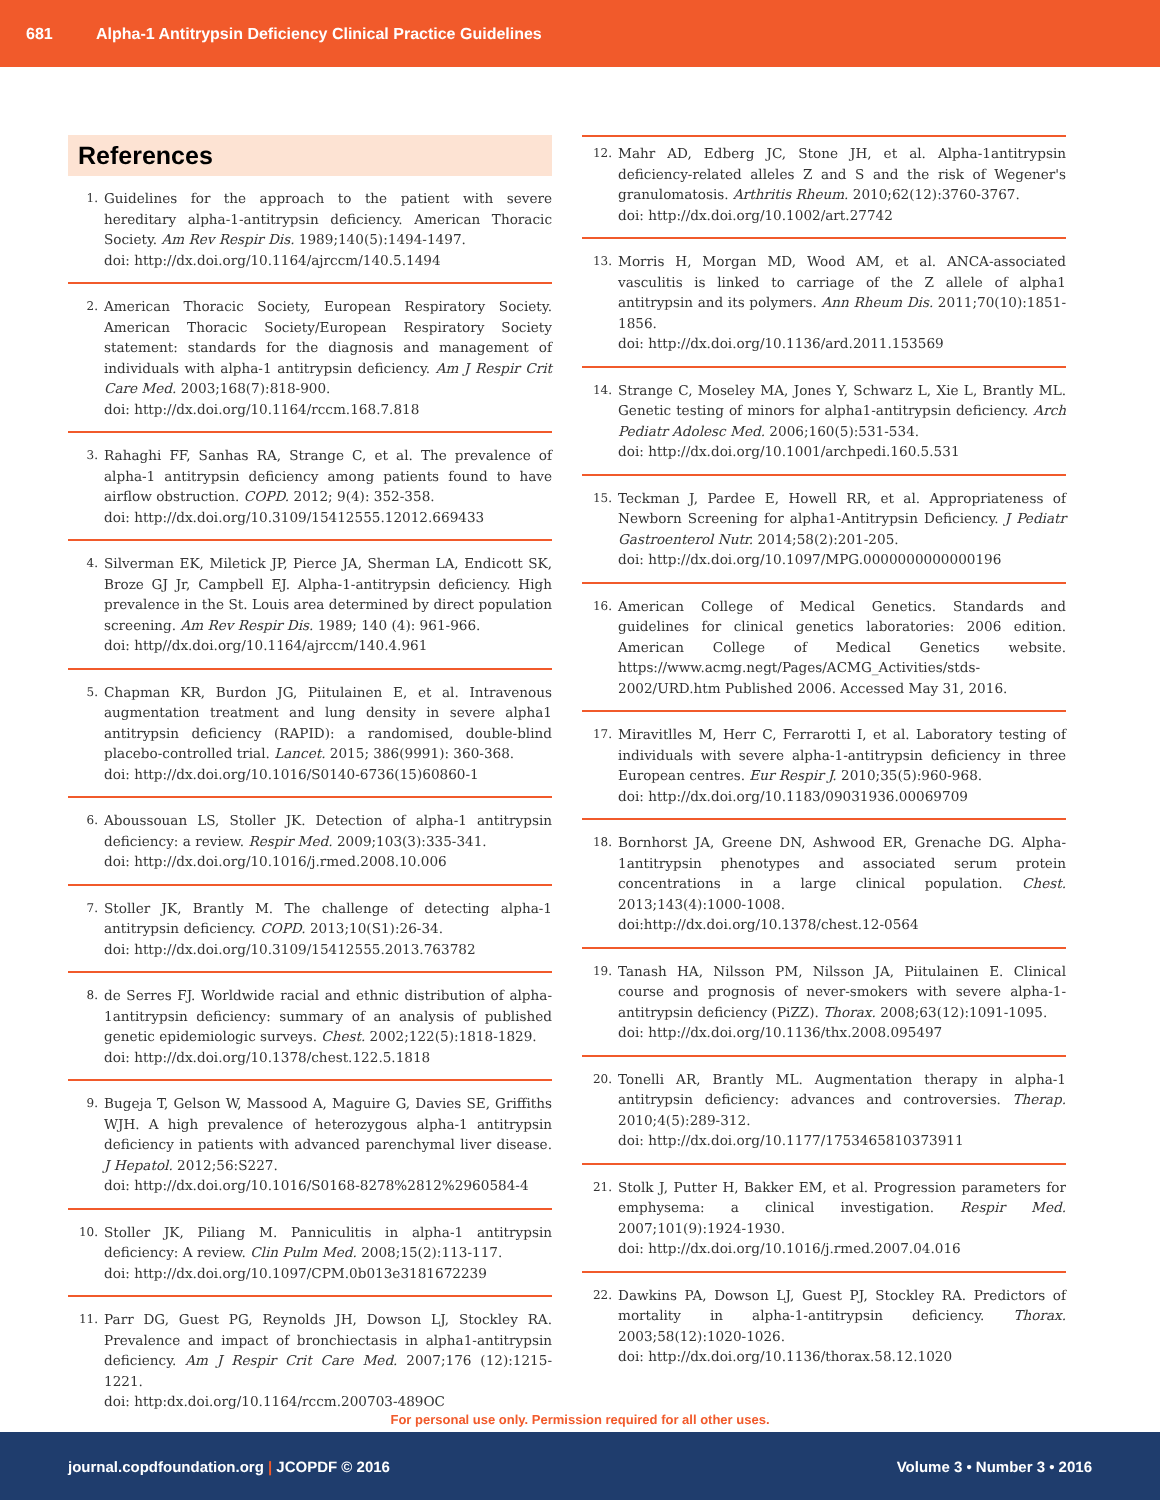681 Alpha-1 Antitrypsin Deficiency Clinical Practice Guidelines
References
1. Guidelines for the approach to the patient with severe hereditary alpha-1-antitrypsin deficiency. American Thoracic Society. Am Rev Respir Dis. 1989;140(5):1494-1497.
doi: http://dx.doi.org/10.1164/ajrccm/140.5.1494
2. American Thoracic Society, European Respiratory Society. American Thoracic Society/European Respiratory Society statement: standards for the diagnosis and management of individuals with alpha-1 antitrypsin deficiency. Am J Respir Crit Care Med. 2003;168(7):818-900.
doi: http://dx.doi.org/10.1164/rccm.168.7.818
3. Rahaghi FF, Sanhas RA, Strange C, et al. The prevalence of alpha-1 antitrypsin deficiency among patients found to have airflow obstruction. COPD. 2012; 9(4): 352-358.
doi: http://dx.doi.org/10.3109/15412555.12012.669433
4. Silverman EK, Miletick JP, Pierce JA, Sherman LA, Endicott SK, Broze GJ Jr, Campbell EJ. Alpha-1-antitrypsin deficiency. High prevalence in the St. Louis area determined by direct population screening. Am Rev Respir Dis. 1989; 140 (4): 961-966.
doi: http//dx.doi.org/10.1164/ajrccm/140.4.961
5. Chapman KR, Burdon JG, Piitulainen E, et al. Intravenous augmentation treatment and lung density in severe alpha1 antitrypsin deficiency (RAPID): a randomised, double-blind placebo-controlled trial. Lancet. 2015; 386(9991): 360-368.
doi: http://dx.doi.org/10.1016/S0140-6736(15)60860-1
6. Aboussouan LS, Stoller JK. Detection of alpha-1 antitrypsin deficiency: a review. Respir Med. 2009;103(3):335-341.
doi: http://dx.doi.org/10.1016/j.rmed.2008.10.006
7. Stoller JK, Brantly M. The challenge of detecting alpha-1 antitrypsin deficiency. COPD. 2013;10(S1):26-34.
doi: http://dx.doi.org/10.3109/15412555.2013.763782
8. de Serres FJ. Worldwide racial and ethnic distribution of alpha-1antitrypsin deficiency: summary of an analysis of published genetic epidemiologic surveys. Chest. 2002;122(5):1818-1829.
doi: http://dx.doi.org/10.1378/chest.122.5.1818
9. Bugeja T, Gelson W, Massood A, Maguire G, Davies SE, Griffiths WJH. A high prevalence of heterozygous alpha-1 antitrypsin deficiency in patients with advanced parenchymal liver disease. J Hepatol. 2012;56:S227.
doi: http://dx.doi.org/10.1016/S0168-8278%2812%2960584-4
10. Stoller JK, Piliang M. Panniculitis in alpha-1 antitrypsin deficiency: A review. Clin Pulm Med. 2008;15(2):113-117.
doi: http://dx.doi.org/10.1097/CPM.0b013e3181672239
11. Parr DG, Guest PG, Reynolds JH, Dowson LJ, Stockley RA. Prevalence and impact of bronchiectasis in alpha1-antitrypsin deficiency. Am J Respir Crit Care Med. 2007;176 (12):1215-1221.
doi: http:dx.doi.org/10.1164/rccm.200703-489OC
12. Mahr AD, Edberg JC, Stone JH, et al. Alpha-1antitrypsin deficiency-related alleles Z and S and the risk of Wegener's granulomatosis. Arthritis Rheum. 2010;62(12):3760-3767.
doi: http://dx.doi.org/10.1002/art.27742
13. Morris H, Morgan MD, Wood AM, et al. ANCA-associated vasculitis is linked to carriage of the Z allele of alpha1 antitrypsin and its polymers. Ann Rheum Dis. 2011;70(10):1851-1856.
doi: http://dx.doi.org/10.1136/ard.2011.153569
14. Strange C, Moseley MA, Jones Y, Schwarz L, Xie L, Brantly ML. Genetic testing of minors for alpha1-antitrypsin deficiency. Arch Pediatr Adolesc Med. 2006;160(5):531-534.
doi: http://dx.doi.org/10.1001/archpedi.160.5.531
15. Teckman J, Pardee E, Howell RR, et al. Appropriateness of Newborn Screening for alpha1-Antitrypsin Deficiency. J Pediatr Gastroenterol Nutr. 2014;58(2):201-205.
doi: http://dx.doi.org/10.1097/MPG.0000000000000196
16. American College of Medical Genetics. Standards and guidelines for clinical genetics laboratories: 2006 edition. American College of Medical Genetics website. https://www.acmg.negt/Pages/ACMG_Activities/stds-2002/URD.htm Published 2006. Accessed May 31, 2016.
17. Miravitlles M, Herr C, Ferrarotti I, et al. Laboratory testing of individuals with severe alpha-1-antitrypsin deficiency in three European centres. Eur Respir J. 2010;35(5):960-968.
doi: http://dx.doi.org/10.1183/09031936.00069709
18. Bornhorst JA, Greene DN, Ashwood ER, Grenache DG. Alpha-1antitrypsin phenotypes and associated serum protein concentrations in a large clinical population. Chest. 2013;143(4):1000-1008.
doi:http://dx.doi.org/10.1378/chest.12-0564
19. Tanash HA, Nilsson PM, Nilsson JA, Piitulainen E. Clinical course and prognosis of never-smokers with severe alpha-1-antitrypsin deficiency (PiZZ). Thorax. 2008;63(12):1091-1095.
doi: http://dx.doi.org/10.1136/thx.2008.095497
20. Tonelli AR, Brantly ML. Augmentation therapy in alpha-1 antitrypsin deficiency: advances and controversies. Therap. 2010;4(5):289-312.
doi: http://dx.doi.org/10.1177/1753465810373911
21. Stolk J, Putter H, Bakker EM, et al. Progression parameters for emphysema: a clinical investigation. Respir Med. 2007;101(9):1924-1930.
doi: http://dx.doi.org/10.1016/j.rmed.2007.04.016
22. Dawkins PA, Dowson LJ, Guest PJ, Stockley RA. Predictors of mortality in alpha-1-antitrypsin deficiency. Thorax. 2003;58(12):1020-1026.
doi: http://dx.doi.org/10.1136/thorax.58.12.1020
For personal use only. Permission required for all other uses.
journal.copdfoundation.org | JCOPDF © 2016 Volume 3 • Number 3 • 2016